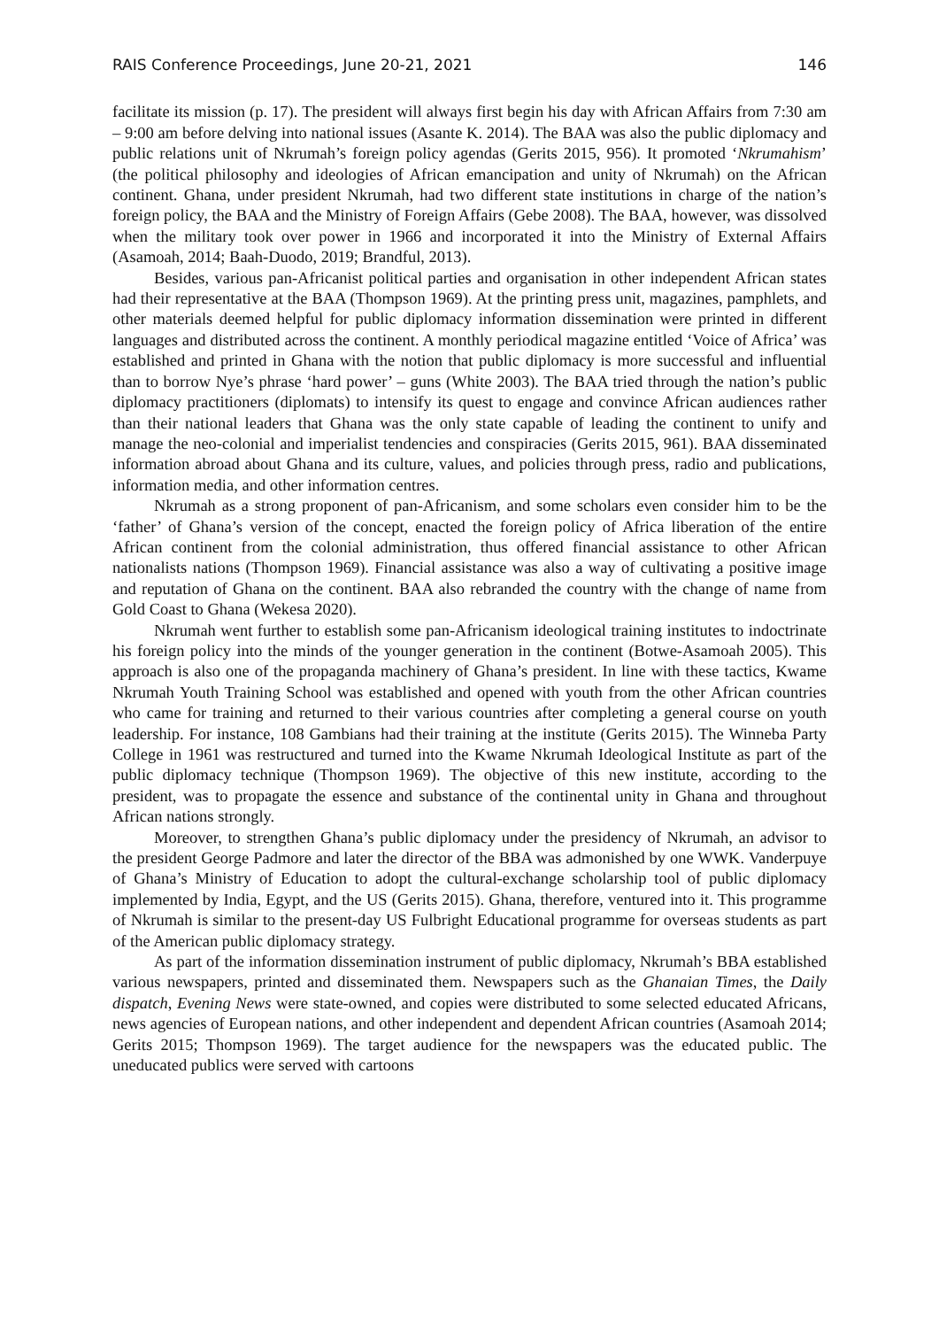RAIS Conference Proceedings, June 20-21, 2021 146
facilitate its mission (p. 17). The president will always first begin his day with African Affairs from 7:30 am – 9:00 am before delving into national issues (Asante K. 2014). The BAA was also the public diplomacy and public relations unit of Nkrumah’s foreign policy agendas (Gerits 2015, 956). It promoted ‘Nkrumahism’ (the political philosophy and ideologies of African emancipation and unity of Nkrumah) on the African continent. Ghana, under president Nkrumah, had two different state institutions in charge of the nation’s foreign policy, the BAA and the Ministry of Foreign Affairs (Gebe 2008). The BAA, however, was dissolved when the military took over power in 1966 and incorporated it into the Ministry of External Affairs (Asamoah, 2014; Baah-Duodo, 2019; Brandful, 2013).
Besides, various pan-Africanist political parties and organisation in other independent African states had their representative at the BAA (Thompson 1969). At the printing press unit, magazines, pamphlets, and other materials deemed helpful for public diplomacy information dissemination were printed in different languages and distributed across the continent. A monthly periodical magazine entitled ‘Voice of Africa’ was established and printed in Ghana with the notion that public diplomacy is more successful and influential than to borrow Nye’s phrase ‘hard power’ – guns (White 2003). The BAA tried through the nation’s public diplomacy practitioners (diplomats) to intensify its quest to engage and convince African audiences rather than their national leaders that Ghana was the only state capable of leading the continent to unify and manage the neo-colonial and imperialist tendencies and conspiracies (Gerits 2015, 961). BAA disseminated information abroad about Ghana and its culture, values, and policies through press, radio and publications, information media, and other information centres.
Nkrumah as a strong proponent of pan-Africanism, and some scholars even consider him to be the ‘father’ of Ghana’s version of the concept, enacted the foreign policy of Africa liberation of the entire African continent from the colonial administration, thus offered financial assistance to other African nationalists nations (Thompson 1969). Financial assistance was also a way of cultivating a positive image and reputation of Ghana on the continent. BAA also rebranded the country with the change of name from Gold Coast to Ghana (Wekesa 2020).
Nkrumah went further to establish some pan-Africanism ideological training institutes to indoctrinate his foreign policy into the minds of the younger generation in the continent (Botwe-Asamoah 2005). This approach is also one of the propaganda machinery of Ghana’s president. In line with these tactics, Kwame Nkrumah Youth Training School was established and opened with youth from the other African countries who came for training and returned to their various countries after completing a general course on youth leadership. For instance, 108 Gambians had their training at the institute (Gerits 2015). The Winneba Party College in 1961 was restructured and turned into the Kwame Nkrumah Ideological Institute as part of the public diplomacy technique (Thompson 1969). The objective of this new institute, according to the president, was to propagate the essence and substance of the continental unity in Ghana and throughout African nations strongly.
Moreover, to strengthen Ghana’s public diplomacy under the presidency of Nkrumah, an advisor to the president George Padmore and later the director of the BBA was admonished by one WWK. Vanderpuye of Ghana’s Ministry of Education to adopt the cultural-exchange scholarship tool of public diplomacy implemented by India, Egypt, and the US (Gerits 2015). Ghana, therefore, ventured into it. This programme of Nkrumah is similar to the present-day US Fulbright Educational programme for overseas students as part of the American public diplomacy strategy.
As part of the information dissemination instrument of public diplomacy, Nkrumah’s BBA established various newspapers, printed and disseminated them. Newspapers such as the Ghanaian Times, the Daily dispatch, Evening News were state-owned, and copies were distributed to some selected educated Africans, news agencies of European nations, and other independent and dependent African countries (Asamoah 2014; Gerits 2015; Thompson 1969). The target audience for the newspapers was the educated public. The uneducated publics were served with cartoons